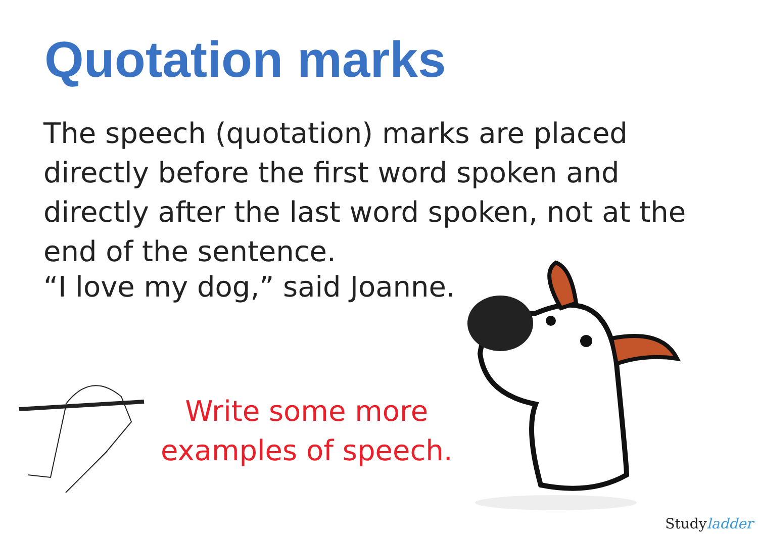Quotation marks
The speech (quotation) marks are placed directly before the first word spoken and directly after the last word spoken, not at the end of the sentence.
“I love my dog,” said Joanne.
Write some more
examples of speech.
Studyladder